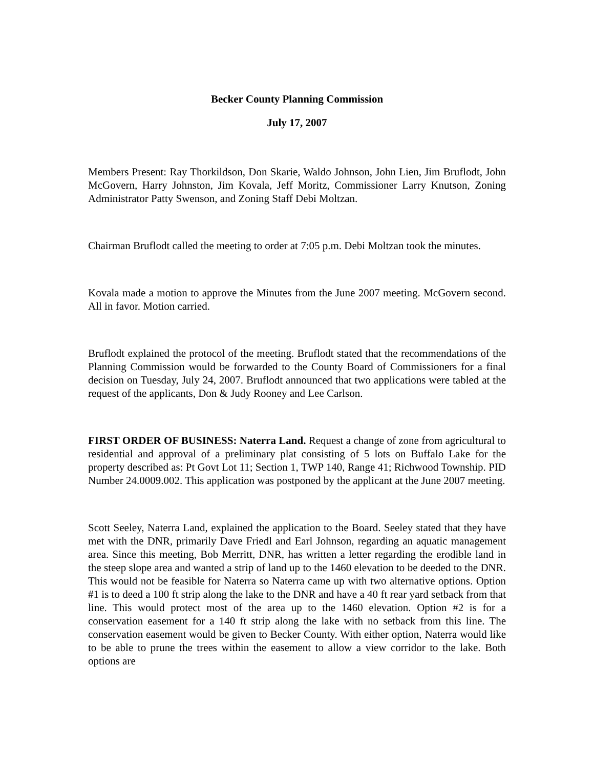Becker County Planning Commission
July 17, 2007
Members Present: Ray Thorkildson, Don Skarie, Waldo Johnson, John Lien, Jim Bruflodt, John McGovern, Harry Johnston, Jim Kovala, Jeff Moritz, Commissioner Larry Knutson, Zoning Administrator Patty Swenson, and Zoning Staff Debi Moltzan.
Chairman Bruflodt called the meeting to order at 7:05 p.m. Debi Moltzan took the minutes.
Kovala made a motion to approve the Minutes from the June 2007 meeting. McGovern second. All in favor. Motion carried.
Bruflodt explained the protocol of the meeting. Bruflodt stated that the recommendations of the Planning Commission would be forwarded to the County Board of Commissioners for a final decision on Tuesday, July 24, 2007. Bruflodt announced that two applications were tabled at the request of the applicants, Don & Judy Rooney and Lee Carlson.
FIRST ORDER OF BUSINESS: Naterra Land. Request a change of zone from agricultural to residential and approval of a preliminary plat consisting of 5 lots on Buffalo Lake for the property described as: Pt Govt Lot 11; Section 1, TWP 140, Range 41; Richwood Township. PID Number 24.0009.002. This application was postponed by the applicant at the June 2007 meeting.
Scott Seeley, Naterra Land, explained the application to the Board. Seeley stated that they have met with the DNR, primarily Dave Friedl and Earl Johnson, regarding an aquatic management area. Since this meeting, Bob Merritt, DNR, has written a letter regarding the erodible land in the steep slope area and wanted a strip of land up to the 1460 elevation to be deeded to the DNR. This would not be feasible for Naterra so Naterra came up with two alternative options. Option #1 is to deed a 100 ft strip along the lake to the DNR and have a 40 ft rear yard setback from that line. This would protect most of the area up to the 1460 elevation. Option #2 is for a conservation easement for a 140 ft strip along the lake with no setback from this line. The conservation easement would be given to Becker County. With either option, Naterra would like to be able to prune the trees within the easement to allow a view corridor to the lake. Both options are